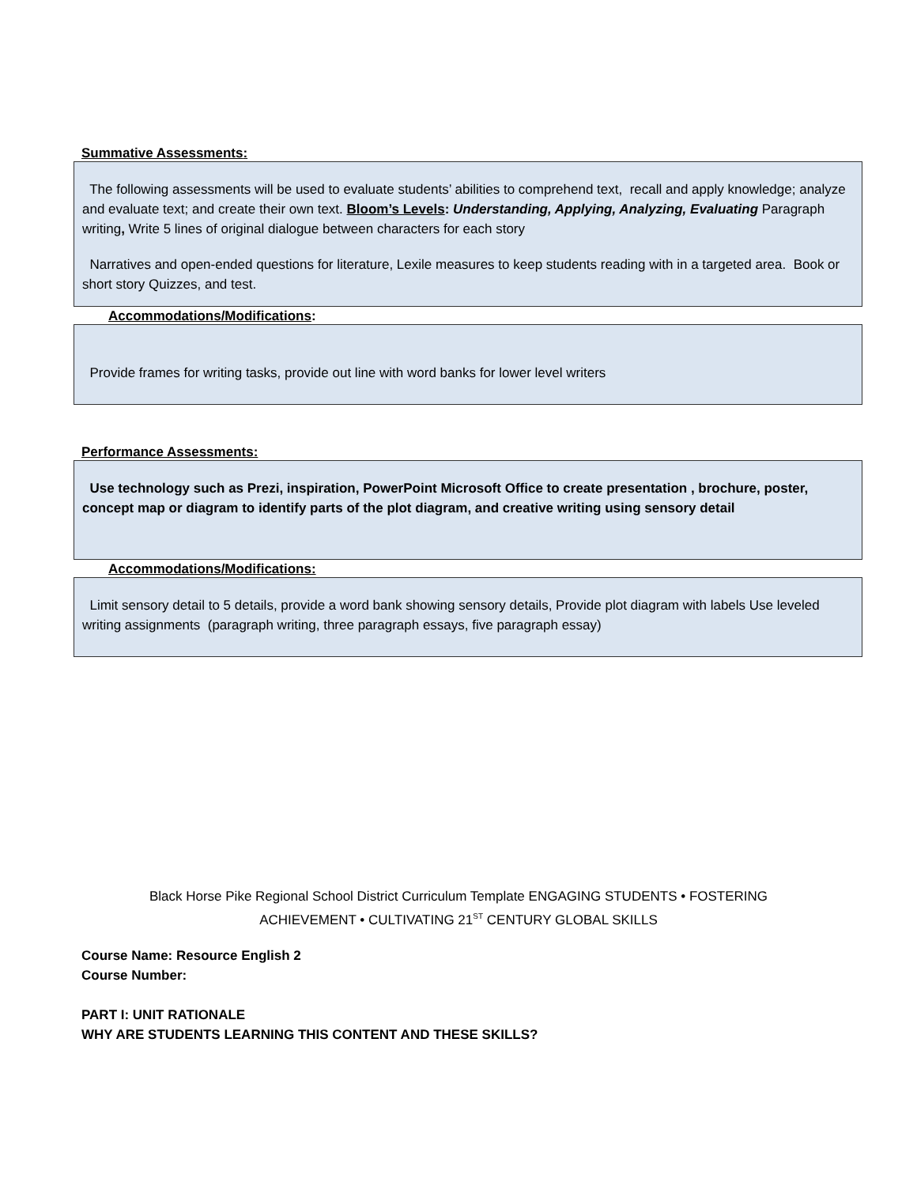Summative Assessments:
The following assessments will be used to evaluate students’ abilities to comprehend text, recall and apply knowledge; analyze and evaluate text; and create their own text. Bloom’s Levels: Understanding, Applying, Analyzing, Evaluating Paragraph writing, Write 5 lines of original dialogue between characters for each story
Narratives and open-ended questions for literature, Lexile measures to keep students reading with in a targeted area. Book or short story Quizzes, and test.
Accommodations/Modifications:
Provide frames for writing tasks, provide out line with word banks for lower level writers
Performance Assessments:
Use technology such as Prezi, inspiration, PowerPoint Microsoft Office to create presentation , brochure, poster, concept map or diagram to identify parts of the plot diagram, and creative writing using sensory detail
Accommodations/Modifications:
Limit sensory detail to 5 details, provide a word bank showing sensory details, Provide plot diagram with labels Use leveled writing assignments (paragraph writing, three paragraph essays, five paragraph essay)
Black Horse Pike Regional School District Curriculum Template ENGAGING STUDENTS • FOSTERING ACHIEVEMENT • CULTIVATING 21<sup>ST</sup> CENTURY GLOBAL SKILLS
Course Name: Resource English 2
Course Number:
PART I: UNIT RATIONALE
WHY ARE STUDENTS LEARNING THIS CONTENT AND THESE SKILLS?